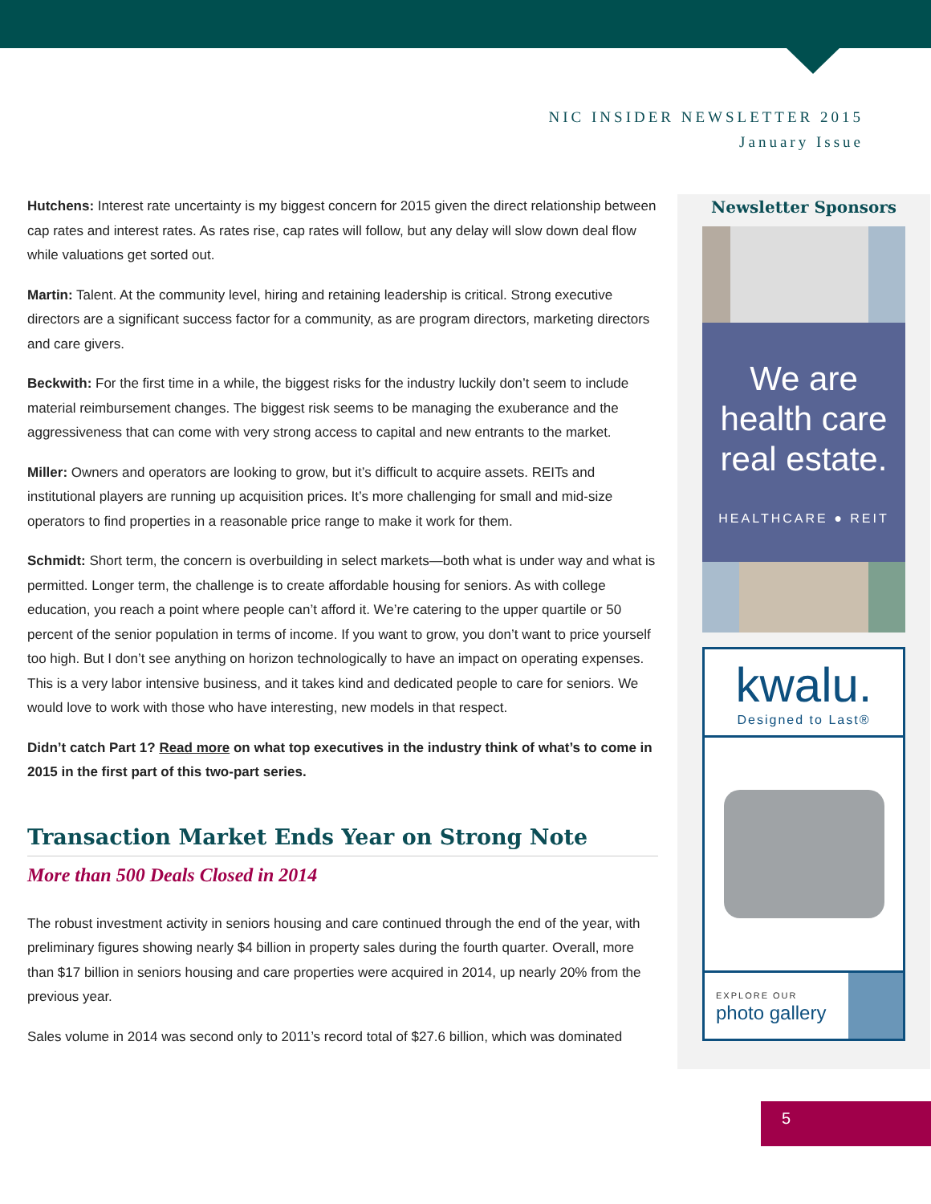NIC INSIDER NEWSLETTER 2015
January Issue
Hutchens: Interest rate uncertainty is my biggest concern for 2015 given the direct relationship between cap rates and interest rates. As rates rise, cap rates will follow, but any delay will slow down deal flow while valuations get sorted out.
Martin: Talent. At the community level, hiring and retaining leadership is critical. Strong executive directors are a significant success factor for a community, as are program directors, marketing directors and care givers.
Beckwith: For the first time in a while, the biggest risks for the industry luckily don’t seem to include material reimbursement changes. The biggest risk seems to be managing the exuberance and the aggressiveness that can come with very strong access to capital and new entrants to the market.
Miller: Owners and operators are looking to grow, but it’s difficult to acquire assets. REITs and institutional players are running up acquisition prices. It’s more challenging for small and mid-size operators to find properties in a reasonable price range to make it work for them.
Schmidt: Short term, the concern is overbuilding in select markets—both what is under way and what is permitted. Longer term, the challenge is to create affordable housing for seniors. As with college education, you reach a point where people can’t afford it. We’re catering to the upper quartile or 50 percent of the senior population in terms of income. If you want to grow, you don’t want to price yourself too high. But I don’t see anything on horizon technologically to have an impact on operating expenses. This is a very labor intensive business, and it takes kind and dedicated people to care for seniors. We would love to work with those who have interesting, new models in that respect.
Didn’t catch Part 1? Read more on what top executives in the industry think of what’s to come in 2015 in the first part of this two-part series.
Transaction Market Ends Year on Strong Note
More than 500 Deals Closed in 2014
The robust investment activity in seniors housing and care continued through the end of the year, with preliminary figures showing nearly $4 billion in property sales during the fourth quarter. Overall, more than $17 billion in seniors housing and care properties were acquired in 2014, up nearly 20% from the previous year.
Sales volume in 2014 was second only to 2011’s record total of $27.6 billion, which was dominated
Newsletter Sponsors
We are
health care
real estate.
HEALTHCARE ● REIT
kwalu.
Designed to Last®
EXPLORE OUR
photo gallery
5